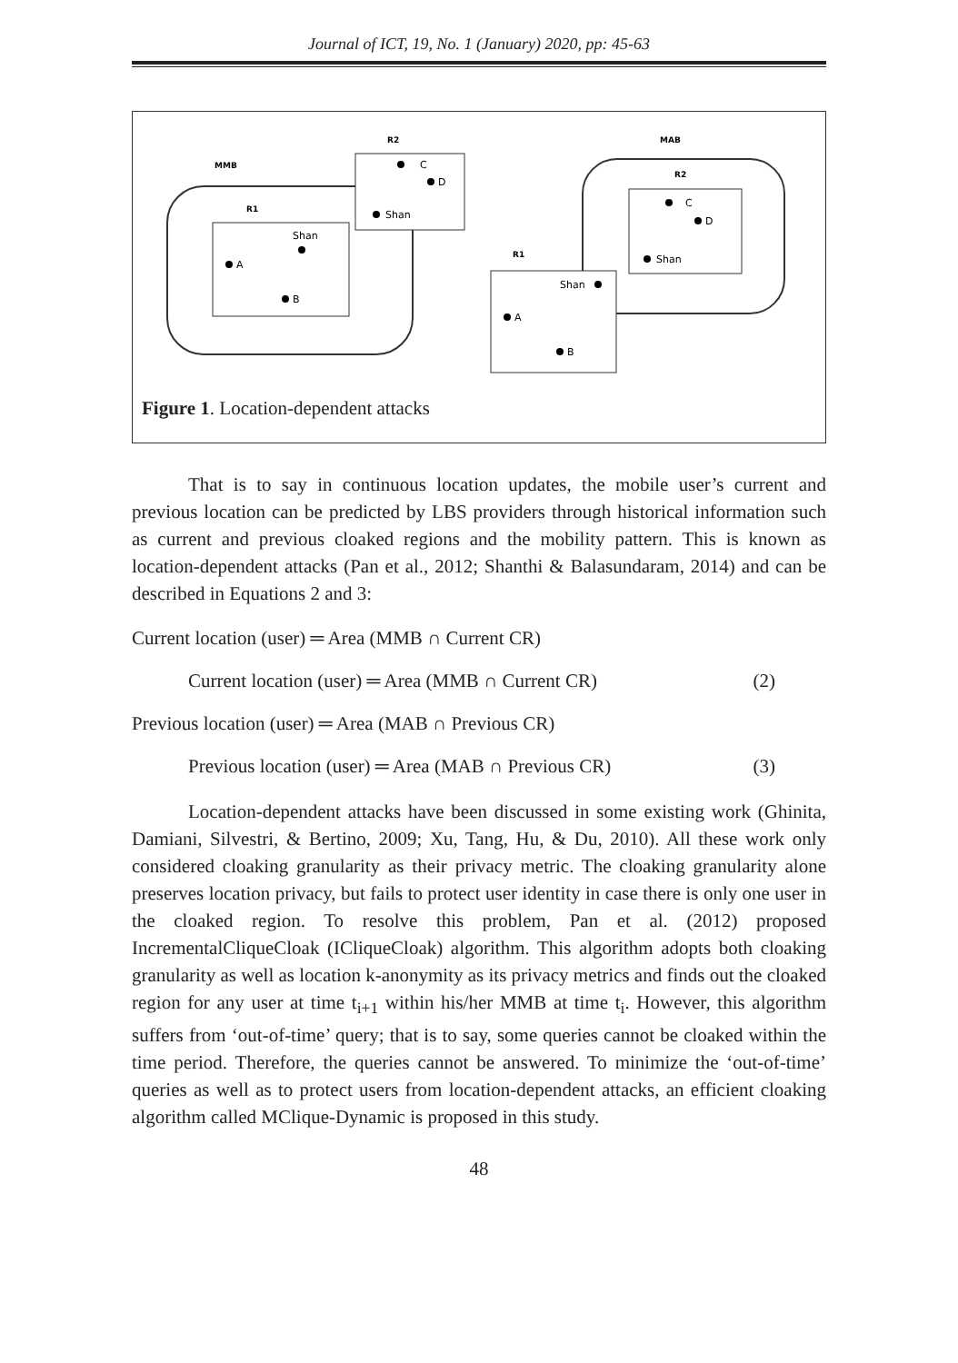Journal of ICT, 19, No. 1 (January) 2020, pp: 45-63
MMB
R1
Shan
A
B
R2
C
D
Shan
MAB
R2
C
D
Shan
R1
Shan
A
B
Figure 1. Location-dependent attacks
That is to say in continuous location updates, the mobile user’s current and previous location can be predicted by LBS providers through historical information such as current and previous cloaked regions and the mobility pattern. This is known as location-dependent attacks (Pan et al., 2012; Shanthi & Balasundaram, 2014) and can be described in Equations 2 and 3:
Current location (user) ═ Area (MMB ∩ Current CR)
Current location (user) ═ Area (MMB ∩ Current CR) (2)
Previous location (user) ═ Area (MAB ∩ Previous CR)
Previous location (user) ═ Area (MAB ∩ Previous CR) (3)
Location-dependent attacks have been discussed in some existing work (Ghinita, Damiani, Silvestri, & Bertino, 2009; Xu, Tang, Hu, & Du, 2010). All these work only considered cloaking granularity as their privacy metric. The cloaking granularity alone preserves location privacy, but fails to protect user identity in case there is only one user in the cloaked region. To resolve this problem, Pan et al. (2012) proposed IncrementalCliqueCloak (ICliqueCloak) algorithm. This algorithm adopts both cloaking granularity as well as location k-anonymity as its privacy metrics and finds out the cloaked region for any user at time t<sub>i+1</sub> within his/her MMB at time t<sub>i</sub>. However, this algorithm suffers from ‘out-of-time’ query; that is to say, some queries cannot be cloaked within the time period. Therefore, the queries cannot be answered. To minimize the ‘out-of-time’ queries as well as to protect users from location-dependent attacks, an efficient cloaking algorithm called MClique-Dynamic is proposed in this study.
48